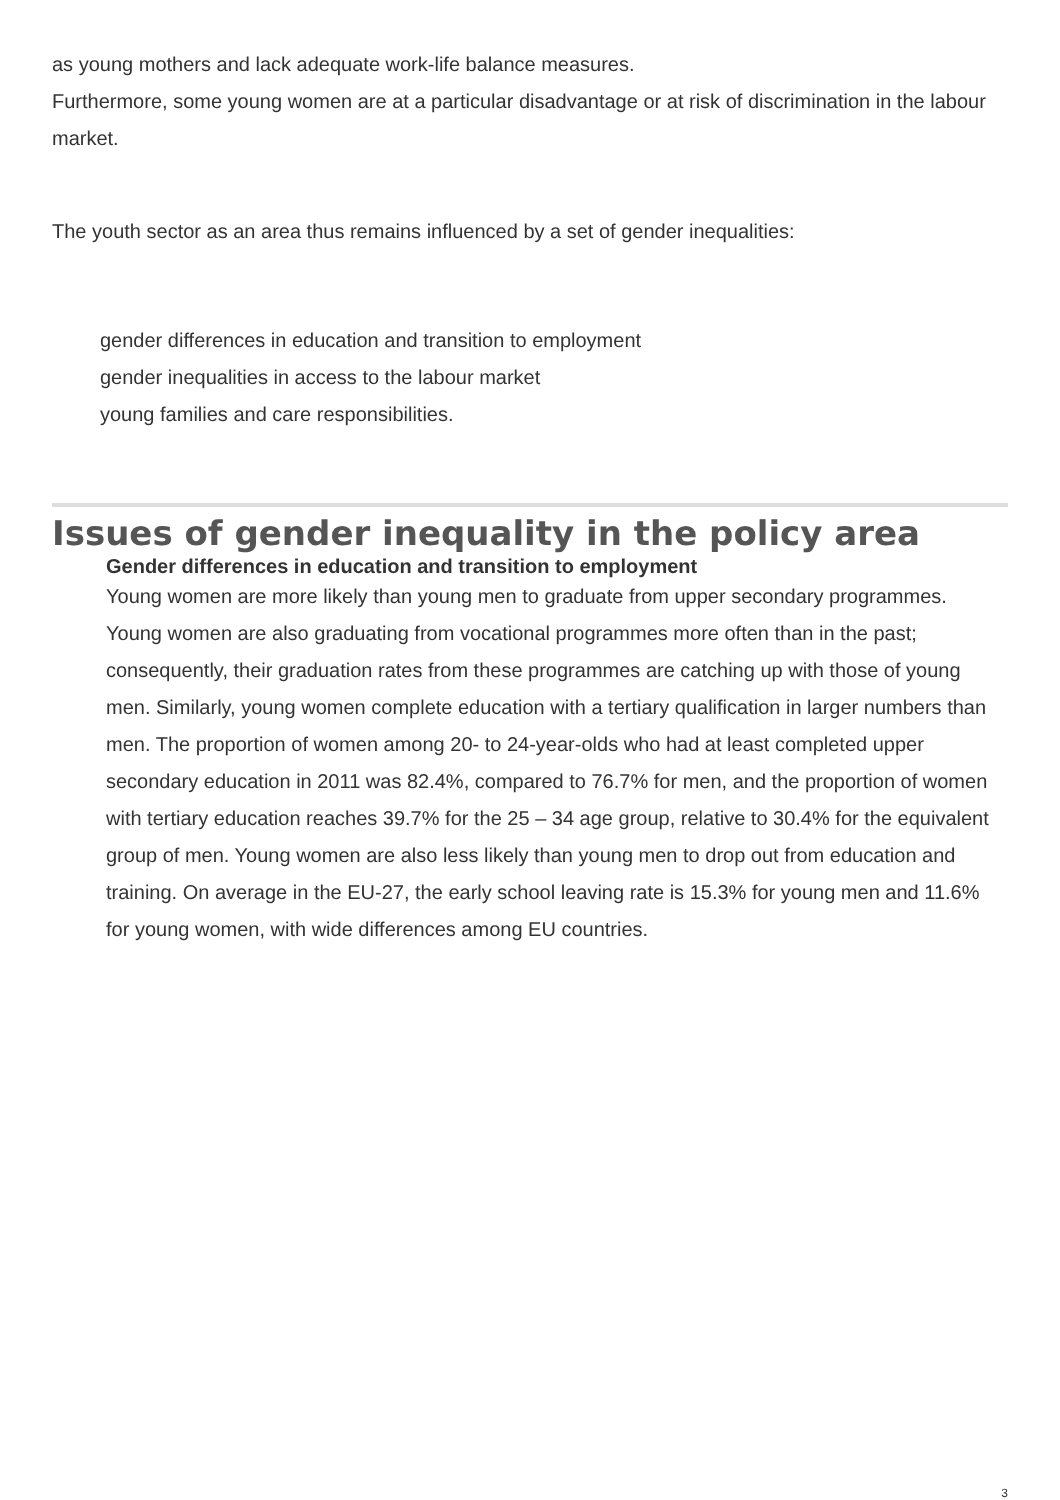as young mothers and lack adequate work-life balance measures.
Furthermore, some young women are at a particular disadvantage or at risk of discrimination in the labour market.
The youth sector as an area thus remains influenced by a set of gender inequalities:
gender differences in education and transition to employment
gender inequalities in access to the labour market
young families and care responsibilities.
Issues of gender inequality in the policy area
Gender differences in education and transition to employment
Young women are more likely than young men to graduate from upper secondary programmes. Young women are also graduating from vocational programmes more often than in the past; consequently, their graduation rates from these programmes are catching up with those of young men. Similarly, young women complete education with a tertiary qualification in larger numbers than men. The proportion of women among 20- to 24-year-olds who had at least completed upper secondary education in 2011 was 82.4%, compared to 76.7% for men, and the proportion of women with tertiary education reaches 39.7% for the 25 – 34 age group, relative to 30.4% for the equivalent group of men. Young women are also less likely than young men to drop out from education and training. On average in the EU-27, the early school leaving rate is 15.3% for young men and 11.6% for young women, with wide differences among EU countries.
3